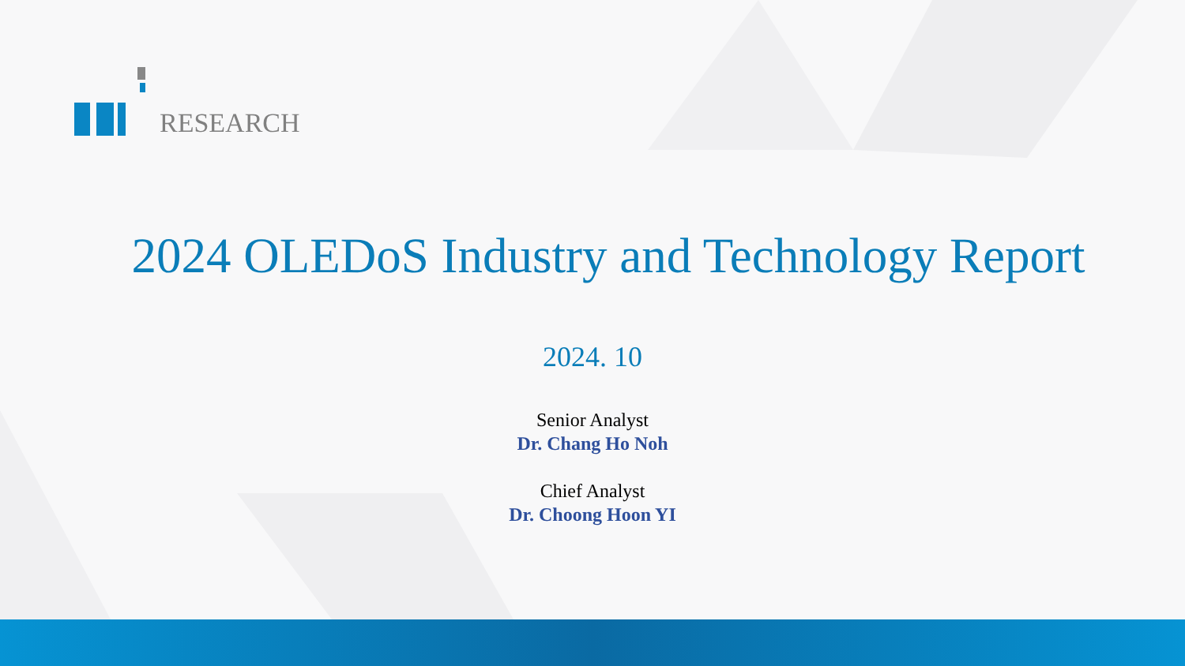RESEARCH
2024 OLEDoS Industry and Technology Report
2024. 10
Senior Analyst
Dr. Chang Ho Noh
Chief Analyst
Dr. Choong Hoon YI